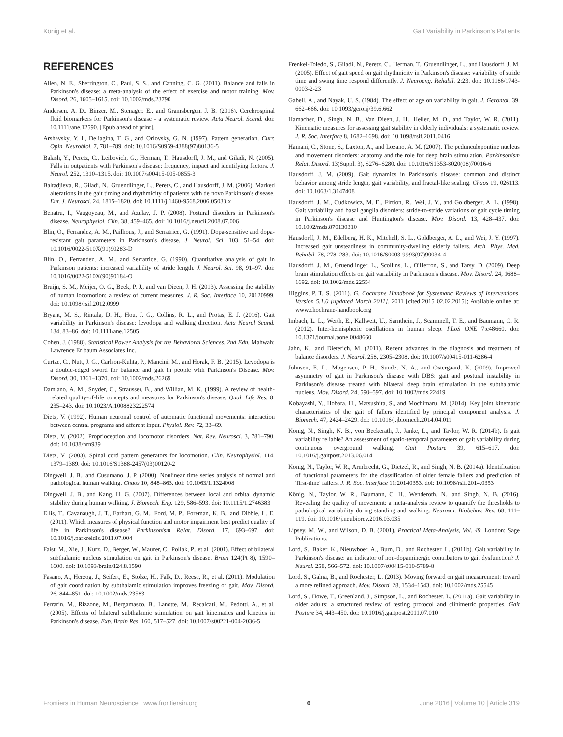König et al. Gait Variability in Parkinson's Patients
REFERENCES
Allen, N. E., Sherrington, C., Paul, S. S., and Canning, C. G. (2011). Balance and falls in Parkinson's disease: a meta-analysis of the effect of exercise and motor training. Mov. Disord. 26, 1605–1615. doi: 10.1002/mds.23790
Andersen, A. D., Binzer, M., Stenager, E., and Gramsbergen, J. B. (2016). Cerebrospinal fluid biomarkers for Parkinson's disease - a systematic review. Acta Neurol. Scand. doi: 10.1111/ane.12590. [Epub ahead of print].
Arshavsky, Y. I., Deliagina, T. G., and Orlovsky, G. N. (1997). Pattern generation. Curr. Opin. Neurobiol. 7, 781–789. doi: 10.1016/S0959-4388(97)80136-5
Balash, Y., Peretz, C., Leibovich, G., Herman, T., Hausdorff, J. M., and Giladi, N. (2005). Falls in outpatients with Parkinson's disease: frequency, impact and identifying factors. J. Neurol. 252, 1310–1315. doi: 10.1007/s00415-005-0855-3
Baltadjieva, R., Giladi, N., Gruendlinger, L., Peretz, C., and Hausdorff, J. M. (2006). Marked alterations in the gait timing and rhythmicity of patients with de novo Parkinson's disease. Eur. J. Neurosci. 24, 1815–1820. doi: 10.1111/j.1460-9568.2006.05033.x
Benatru, I., Vaugoyeau, M., and Azulay, J. P. (2008). Postural disorders in Parkinson's disease. Neurophysiol. Clin. 38, 459–465. doi: 10.1016/j.neucli.2008.07.006
Blin, O., Ferrandez, A. M., Pailhous, J., and Serratrice, G. (1991). Dopa-sensitive and dopa-resistant gait parameters in Parkinson's disease. J. Neurol. Sci. 103, 51–54. doi: 10.1016/0022-510X(91)90283-D
Blin, O., Ferrandez, A. M., and Serratrice, G. (1990). Quantitative analysis of gait in Parkinson patients: increased variability of stride length. J. Neurol. Sci. 98, 91–97. doi: 10.1016/0022-510X(90)90184-O
Bruijn, S. M., Meijer, O. G., Beek, P. J., and van Dieen, J. H. (2013). Assessing the stability of human locomotion: a review of current measures. J. R. Soc. Interface 10, 20120999. doi: 10.1098/rsif.2012.0999
Bryant, M. S., Rintala, D. H., Hou, J. G., Collins, R. L., and Protas, E. J. (2016). Gait variability in Parkinson's disease: levodopa and walking direction. Acta Neurol Scand. 134, 83–86. doi: 10.1111/ane.12505
Cohen, J. (1988). Statistical Power Analysis for the Behavioral Sciences, 2nd Edn. Mahwah: Lawrence Erlbaum Associates Inc.
Curtze, C., Nutt, J. G., Carlson-Kuhta, P., Mancini, M., and Horak, F. B. (2015). Levodopa is a double-edged sword for balance and gait in people with Parkinson's Disease. Mov. Disord. 30, 1361–1370. doi: 10.1002/mds.26269
Damiano, A. M., Snyder, C., Strausser, B., and Willian, M. K. (1999). A review of health-related quality-of-life concepts and measures for Parkinson's disease. Qual. Life Res. 8, 235–243. doi: 10.1023/A:1008823222574
Dietz, V. (1992). Human neuronal control of automatic functional movements: interaction between central programs and afferent input. Physiol. Rev. 72, 33–69.
Dietz, V. (2002). Proprioception and locomotor disorders. Nat. Rev. Neurosci. 3, 781–790. doi: 10.1038/nrn939
Dietz, V. (2003). Spinal cord pattern generators for locomotion. Clin. Neurophysiol. 114, 1379–1389. doi: 10.1016/S1388-2457(03)00120-2
Dingwell, J. B., and Cusumano, J. P. (2000). Nonlinear time series analysis of normal and pathological human walking. Chaos 10, 848–863. doi: 10.1063/1.1324008
Dingwell, J. B., and Kang, H. G. (2007). Differences between local and orbital dynamic stability during human walking. J. Biomech. Eng. 129, 586–593. doi: 10.1115/1.2746383
Ellis, T., Cavanaugh, J. T., Earhart, G. M., Ford, M. P., Foreman, K. B., and Dibble, L. E. (2011). Which measures of physical function and motor impairment best predict quality of life in Parkinson's disease? Parkinsonism Relat. Disord. 17, 693–697. doi: 10.1016/j.parkreldis.2011.07.004
Faist, M., Xie, J., Kurz, D., Berger, W., Maurer, C., Pollak, P., et al. (2001). Effect of bilateral subthalamic nucleus stimulation on gait in Parkinson's disease. Brain 124(Pt 8), 1590–1600. doi: 10.1093/brain/124.8.1590
Fasano, A., Herzog, J., Seifert, E., Stolze, H., Falk, D., Reese, R., et al. (2011). Modulation of gait coordination by subthalamic stimulation improves freezing of gait. Mov. Disord. 26, 844–851. doi: 10.1002/mds.23583
Ferrarin, M., Rizzone, M., Bergamasco, B., Lanotte, M., Recalcati, M., Pedotti, A., et al. (2005). Effects of bilateral subthalamic stimulation on gait kinematics and kinetics in Parkinson's disease. Exp. Brain Res. 160, 517–527. doi: 10.1007/s00221-004-2036-5
Frenkel-Toledo, S., Giladi, N., Peretz, C., Herman, T., Gruendlinger, L., and Hausdorff, J. M. (2005). Effect of gait speed on gait rhythmicity in Parkinson's disease: variability of stride time and swing time respond differently. J. Neuroeng. Rehabil. 2:23. doi: 10.1186/1743-0003-2-23
Gabell, A., and Nayak, U. S. (1984). The effect of age on variability in gait. J. Gerontol. 39, 662–666. doi: 10.1093/geronj/39.6.662
Hamacher, D., Singh, N. B., Van Dieen, J. H., Heller, M. O., and Taylor, W. R. (2011). Kinematic measures for assessing gait stability in elderly individuals: a systematic review. J. R. Soc. Interface 8, 1682–1698. doi: 10.1098/rsif.2011.0416
Hamani, C., Stone, S., Laxton, A., and Lozano, A. M. (2007). The pedunculopontine nucleus and movement disorders: anatomy and the role for deep brain stimulation. Parkinsonism Relat. Disord. 13(Suppl. 3), S276–S280. doi: 10.1016/S1353-8020(08)70016-6
Hausdorff, J. M. (2009). Gait dynamics in Parkinson's disease: common and distinct behavior among stride length, gait variability, and fractal-like scaling. Chaos 19, 026113. doi: 10.1063/1.3147408
Hausdorff, J. M., Cudkowicz, M. E., Firtion, R., Wei, J. Y., and Goldberger, A. L. (1998). Gait variability and basal ganglia disorders: stride-to-stride variations of gait cycle timing in Parkinson's disease and Huntington's disease. Mov. Disord. 13, 428–437. doi: 10.1002/mds.870130310
Hausdorff, J. M., Edelberg, H. K., Mitchell, S. L., Goldberger, A. L., and Wei, J. Y. (1997). Increased gait unsteadiness in community-dwelling elderly fallers. Arch. Phys. Med. Rehabil. 78, 278–283. doi: 10.1016/S0003-9993(97)90034-4
Hausdorff, J. M., Gruendlinger, L., Scollins, L., O'Herron, S., and Tarsy, D. (2009). Deep brain stimulation effects on gait variability in Parkinson's disease. Mov. Disord. 24, 1688–1692. doi: 10.1002/mds.22554
Higgins, P. T. S. (2011). G. Cochrane Handbook for Systematic Reviews of Interventions, Version 5.1.0 [updated March 2011]. 2011 [cited 2015 02.02.2015]; Available online at: www.chochrane-handbook.org
Imbach, L. L., Werth, E., Kallweit, U., Sarnthein, J., Scammell, T. E., and Baumann, C. R. (2012). Inter-hemispheric oscillations in human sleep. PLoS ONE 7:e48660. doi: 10.1371/journal.pone.0048660
Jahn, K., and Dieterich, M. (2011). Recent advances in the diagnosis and treatment of balance disorders. J. Neurol. 258, 2305–2308. doi: 10.1007/s00415-011-6286-4
Johnsen, E. L., Mogensen, P. H., Sunde, N. A., and Ostergaard, K. (2009). Improved asymmetry of gait in Parkinson's disease with DBS: gait and postural instability in Parkinson's disease treated with bilateral deep brain stimulation in the subthalamic nucleus. Mov. Disord. 24, 590–597. doi: 10.1002/mds.22419
Kobayashi, Y., Hobara, H., Matsushita, S., and Mochimaru, M. (2014). Key joint kinematic characteristics of the gait of fallers identified by principal component analysis. J. Biomech. 47, 2424–2429. doi: 10.1016/j.jbiomech.2014.04.011
Konig, N., Singh, N. B., von Beckerath, J., Janke, L., and Taylor, W. R. (2014b). Is gait variability reliable? An assessment of spatio-temporal parameters of gait variability during continuous overground walking. Gait Posture 39, 615–617. doi: 10.1016/j.gaitpost.2013.06.014
Konig, N., Taylor, W. R., Armbrecht, G., Dietzel, R., and Singh, N. B. (2014a). Identification of functional parameters for the classification of older female fallers and prediction of 'first-time' fallers. J. R. Soc. Interface 11:20140353. doi: 10.1098/rsif.2014.0353
König, N., Taylor. W. R., Baumann, C. H., Wenderoth, N., and Singh, N. B. (2016). Revealing the quality of movement: a meta-analysis review to quantify the thresholds to pathological variability during standing and walking. Neurosci. Biobehav. Rev. 68, 111–119. doi: 10.1016/j.neubiorev.2016.03.035
Lipsey, M. W., and Wilson, D. B. (2001). Practical Meta-Analysis, Vol. 49. London: Sage Publications.
Lord, S., Baker, K., Nieuwboer, A., Burn, D., and Rochester, L. (2011b). Gait variability in Parkinson's disease: an indicator of non-dopaminergic contributors to gait dysfunction? J. Neurol. 258, 566–572. doi: 10.1007/s00415-010-5789-8
Lord, S., Galna, B., and Rochester, L. (2013). Moving forward on gait measurement: toward a more refined approach. Mov. Disord. 28, 1534–1543. doi: 10.1002/mds.25545
Lord, S., Howe, T., Greenland, J., Simpson, L., and Rochester, L. (2011a). Gait variability in older adults: a structured review of testing protocol and clinimetric properties. Gait Posture 34, 443–450. doi: 10.1016/j.gaitpost.2011.07.010
Frontiers in Human Neuroscience | www.frontiersin.org 6 June 2016 | Volume 10 | Article 319